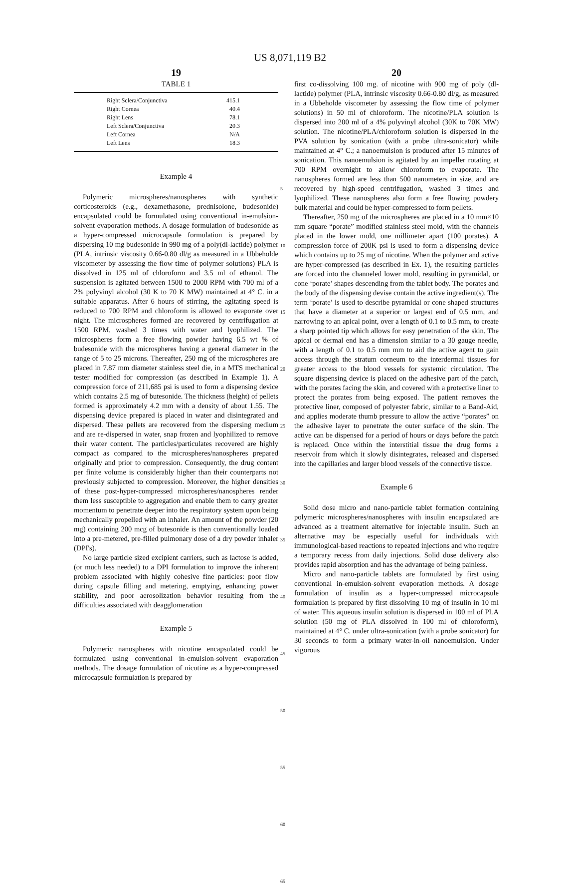US 8,071,119 B2
19
TABLE 1
| Right Sclera/Conjunctiva | 415.1 |
| Right Cornea | 40.4 |
| Right Lens | 78.1 |
| Left Sclera/Conjunctiva | 20.3 |
| Left Cornea | N/A |
| Left Lens | 18.3 |
Example 4
Polymeric microspheres/nanospheres with synthetic corticosteroids (e.g., dexamethasone, prednisolone, budesonide) encapsulated could be formulated using conventional in-emulsion-solvent evaporation methods. A dosage formulation of budesonide as a hyper-compressed microcapsule formulation is prepared by dispersing 10 mg budesonide in 990 mg of a poly(dl-lactide) polymer (PLA, intrinsic viscosity 0.66-0.80 dl/g as measured in a Ubbeholde viscometer by assessing the flow time of polymer solutions) PLA is dissolved in 125 ml of chloroform and 3.5 ml of ethanol. The suspension is agitated between 1500 to 2000 RPM with 700 ml of a 2% polyvinyl alcohol (30 K to 70 K MW) maintained at 4° C. in a suitable apparatus. After 6 hours of stirring, the agitating speed is reduced to 700 RPM and chloroform is allowed to evaporate over night. The microspheres formed are recovered by centrifugation at 1500 RPM, washed 3 times with water and lyophilized. The microspheres form a free flowing powder having 6.5 wt % of budesonide with the microspheres having a general diameter in the range of 5 to 25 microns. Thereafter, 250 mg of the microspheres are placed in 7.87 mm diameter stainless steel die, in a MTS mechanical tester modified for compression (as described in Example 1). A compression force of 211,685 psi is used to form a dispensing device which contains 2.5 mg of butesonide. The thickness (height) of pellets formed is approximately 4.2 mm with a density of about 1.55. The dispensing device prepared is placed in water and disintegrated and dispersed. These pellets are recovered from the dispersing medium and are re-dispersed in water, snap frozen and lyophilized to remove their water content. The particles/particulates recovered are highly compact as compared to the microspheres/nanospheres prepared originally and prior to compression. Consequently, the drug content per finite volume is considerably higher than their counterparts not previously subjected to compression. Moreover, the higher densities of these post-hyper-compressed microspheres/nanospheres render them less susceptible to aggregation and enable them to carry greater momentum to penetrate deeper into the respiratory system upon being mechanically propelled with an inhaler. An amount of the powder (20 mg) containing 200 mcg of butesonide is then conventionally loaded into a pre-metered, pre-filled pulmonary dose of a dry powder inhaler (DPI's).
No large particle sized excipient carriers, such as lactose is added, (or much less needed) to a DPI formulation to improve the inherent problem associated with highly cohesive fine particles: poor flow during capsule filling and metering, emptying, enhancing power stability, and poor aerosolization behavior resulting from the difficulties associated with deagglomeration
Example 5
Polymeric nanospheres with nicotine encapsulated could be formulated using conventional in-emulsion-solvent evaporation methods. The dosage formulation of nicotine as a hyper-compressed microcapsule formulation is prepared by
5
10
15
20
25
30
35
40
45
50
55
60
65
20
first co-dissolving 100 mg. of nicotine with 900 mg of poly (dl-lactide) polymer (PLA, intrinsic viscosity 0.66-0.80 dl/g, as measured in a Ubbeholde viscometer by assessing the flow time of polymer solutions) in 50 ml of chloroform. The nicotine/PLA solution is dispersed into 200 ml of a 4% polyvinyl alcohol (30K to 70K MW) solution. The nicotine/PLA/chloroform solution is dispersed in the PVA solution by sonication (with a probe ultra-sonicator) while maintained at 4° C.; a nanoemulsion is produced after 15 minutes of sonication. This nanoemulsion is agitated by an impeller rotating at 700 RPM overnight to allow chloroform to evaporate. The nanospheres formed are less than 500 nanometers in size, and are recovered by high-speed centrifugation, washed 3 times and lyophilized. These nanospheres also form a free flowing powdery bulk material and could be hyper-compressed to form pellets.
Thereafter, 250 mg of the microspheres are placed in a 10 mm×10 mm square “porate” modified stainless steel mold, with the channels placed in the lower mold, one millimeter apart (100 porates). A compression force of 200K psi is used to form a dispensing device which contains up to 25 mg of nicotine. When the polymer and active are hyper-compressed (as described in Ex. 1), the resulting particles are forced into the channeled lower mold, resulting in pyramidal, or cone ‘porate’ shapes descending from the tablet body. The porates and the body of the dispensing devise contain the active ingredient(s). The term ‘porate’ is used to describe pyramidal or cone shaped structures that have a diameter at a superior or largest end of 0.5 mm, and narrowing to an apical point, over a length of 0.1 to 0.5 mm, to create a sharp pointed tip which allows for easy penetration of the skin. The apical or dermal end has a dimension similar to a 30 gauge needle, with a length of 0.1 to 0.5 mm mm to aid the active agent to gain access through the stratum corneum to the interdermal tissues for greater access to the blood vessels for systemic circulation. The square dispensing device is placed on the adhesive part of the patch, with the porates facing the skin, and covered with a protective liner to protect the porates from being exposed. The patient removes the protective liner, composed of polyester fabric, similar to a Band-Aid, and applies moderate thumb pressure to allow the active “porates” on the adhesive layer to penetrate the outer surface of the skin. The active can be dispensed for a period of hours or days before the patch is replaced. Once within the interstitial tissue the drug forms a reservoir from which it slowly disintegrates, released and dispersed into the capillaries and larger blood vessels of the connective tissue.
Example 6
Solid dose micro and nano-particle tablet formation containing polymeric microspheres/nanospheres with insulin encapsulated are advanced as a treatment alternative for injectable insulin. Such an alternative may be especially useful for individuals with immunological-based reactions to repeated injections and who require a temporary recess from daily injections. Solid dose delivery also provides rapid absorption and has the advantage of being painless.
Micro and nano-particle tablets are formulated by first using conventional in-emulsion-solvent evaporation methods. A dosage formulation of insulin as a hyper-compressed microcapsule formulation is prepared by first dissolving 10 mg of insulin in 10 ml of water. This aqueous insulin solution is dispersed in 100 ml of PLA solution (50 mg of PLA dissolved in 100 ml of chloroform), maintained at 4° C. under ultra-sonication (with a probe sonicator) for 30 seconds to form a primary water-in-oil nanoemulsion. Under vigorous